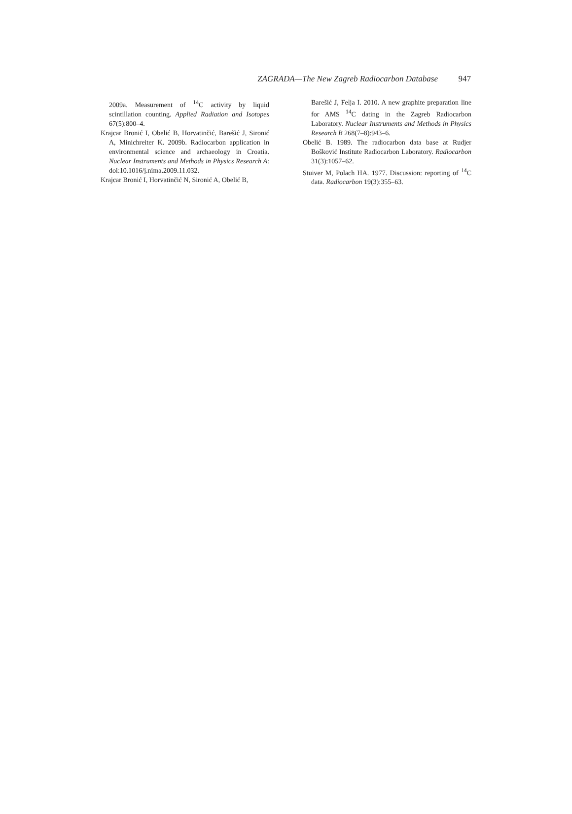ZAGRADA—The New Zagreb Radiocarbon Database 947
2009a. Measurement of <sup>14</sup>C activity by liquid scintillation counting. Applied Radiation and Isotopes 67(5):800–4.
Krajcar Bronić I, Obelić B, Horvatinčić, Barešić J, Sironić A, Minichreiter K. 2009b. Radiocarbon application in environmental science and archaeology in Croatia. Nuclear Instruments and Methods in Physics Research A: doi:10.1016/j.nima.2009.11.032.
Krajcar Bronić I, Horvatinčić N, Sironić A, Obelić B,
Barešić J, Felja I. 2010. A new graphite preparation line for AMS <sup>14</sup>C dating in the Zagreb Radiocarbon Laboratory. Nuclear Instruments and Methods in Physics Research B 268(7–8):943–6.
Obelić B. 1989. The radiocarbon data base at Rudjer Bošković Institute Radiocarbon Laboratory. Radiocarbon 31(3):1057–62.
Stuiver M, Polach HA. 1977. Discussion: reporting of <sup>14</sup>C data. Radiocarbon 19(3):355–63.